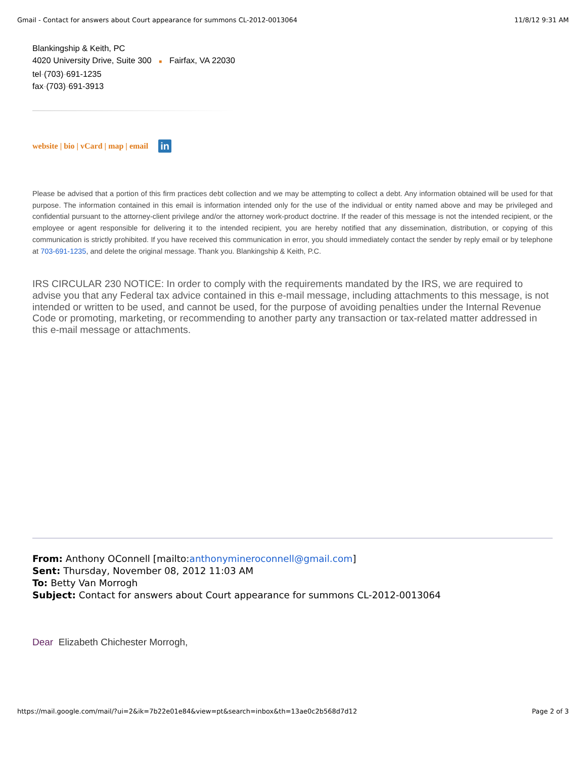Gmail - Contact for answers about Court appearance for summons CL-2012-0013064 11/8/12 9:31 AM
Blankingship & Keith, PC
4020 University Drive, Suite 300 ■ Fairfax, VA 22030
tel-(703)-691-1235
fax-(703)-691-3913
website | bio | vCard | map | email in
Please be advised that a portion of this firm practices debt collection and we may be attempting to collect a debt. Any information obtained will be used for that purpose. The information contained in this email is information intended only for the use of the individual or entity named above and may be privileged and confidential pursuant to the attorney-client privilege and/or the attorney work-product doctrine. If the reader of this message is not the intended recipient, or the employee or agent responsible for delivering it to the intended recipient, you are hereby notified that any dissemination, distribution, or copying of this communication is strictly prohibited. If you have received this communication in error, you should immediately contact the sender by reply email or by telephone at 703-691-1235, and delete the original message. Thank you. Blankingship & Keith, P.C.
IRS CIRCULAR 230 NOTICE: In order to comply with the requirements mandated by the IRS, we are required to advise you that any Federal tax advice contained in this e-mail message, including attachments to this message, is not intended or written to be used, and cannot be used, for the purpose of avoiding penalties under the Internal Revenue Code or promoting, marketing, or recommending to another party any transaction or tax-related matter addressed in this e-mail message or attachments.
From: Anthony OConnell [mailto:anthonymineroconnell@gmail.com]
Sent: Thursday, November 08, 2012 11:03 AM
To: Betty Van Morrogh
Subject: Contact for answers about Court appearance for summons CL-2012-0013064
Dear Elizabeth Chichester Morrogh,
https://mail.google.com/mail/?ui=2&ik=7b22e01e84&view=pt&search=inbox&th=13ae0c2b568d7d12 Page 2 of 3